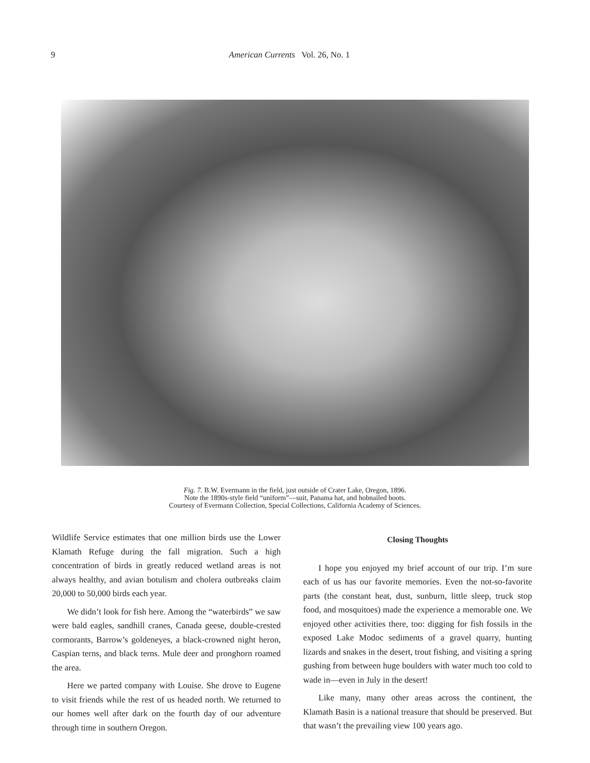9 American Currents Vol. 26, No. 1
Fig. 7. B.W. Evermann in the field, just outside of Crater Lake, Oregon, 1896.
Note the 1890s-style field “uniform”—suit, Panama hat, and hobnailed boots.
Courtesy of Evermann Collection, Special Collections, California Academy of Sciences.
Wildlife Service estimates that one million birds use the Lower Klamath Refuge during the fall migration. Such a high concentration of birds in greatly reduced wetland areas is not always healthy, and avian botulism and cholera outbreaks claim 20,000 to 50,000 birds each year.
We didn’t look for fish here. Among the “waterbirds” we saw were bald eagles, sandhill cranes, Canada geese, double-crested cormorants, Barrow’s goldeneyes, a black-crowned night heron, Caspian terns, and black terns. Mule deer and pronghorn roamed the area.
Here we parted company with Louise. She drove to Eugene to visit friends while the rest of us headed north. We returned to our homes well after dark on the fourth day of our adventure through time in southern Oregon.
Closing Thoughts
I hope you enjoyed my brief account of our trip. I’m sure each of us has our favorite memories. Even the not-so-favorite parts (the constant heat, dust, sunburn, little sleep, truck stop food, and mosquitoes) made the experience a memorable one. We enjoyed other activities there, too: digging for fish fossils in the exposed Lake Modoc sediments of a gravel quarry, hunting lizards and snakes in the desert, trout fishing, and visiting a spring gushing from between huge boulders with water much too cold to wade in—even in July in the desert!
Like many, many other areas across the continent, the Klamath Basin is a national treasure that should be preserved. But that wasn’t the prevailing view 100 years ago.